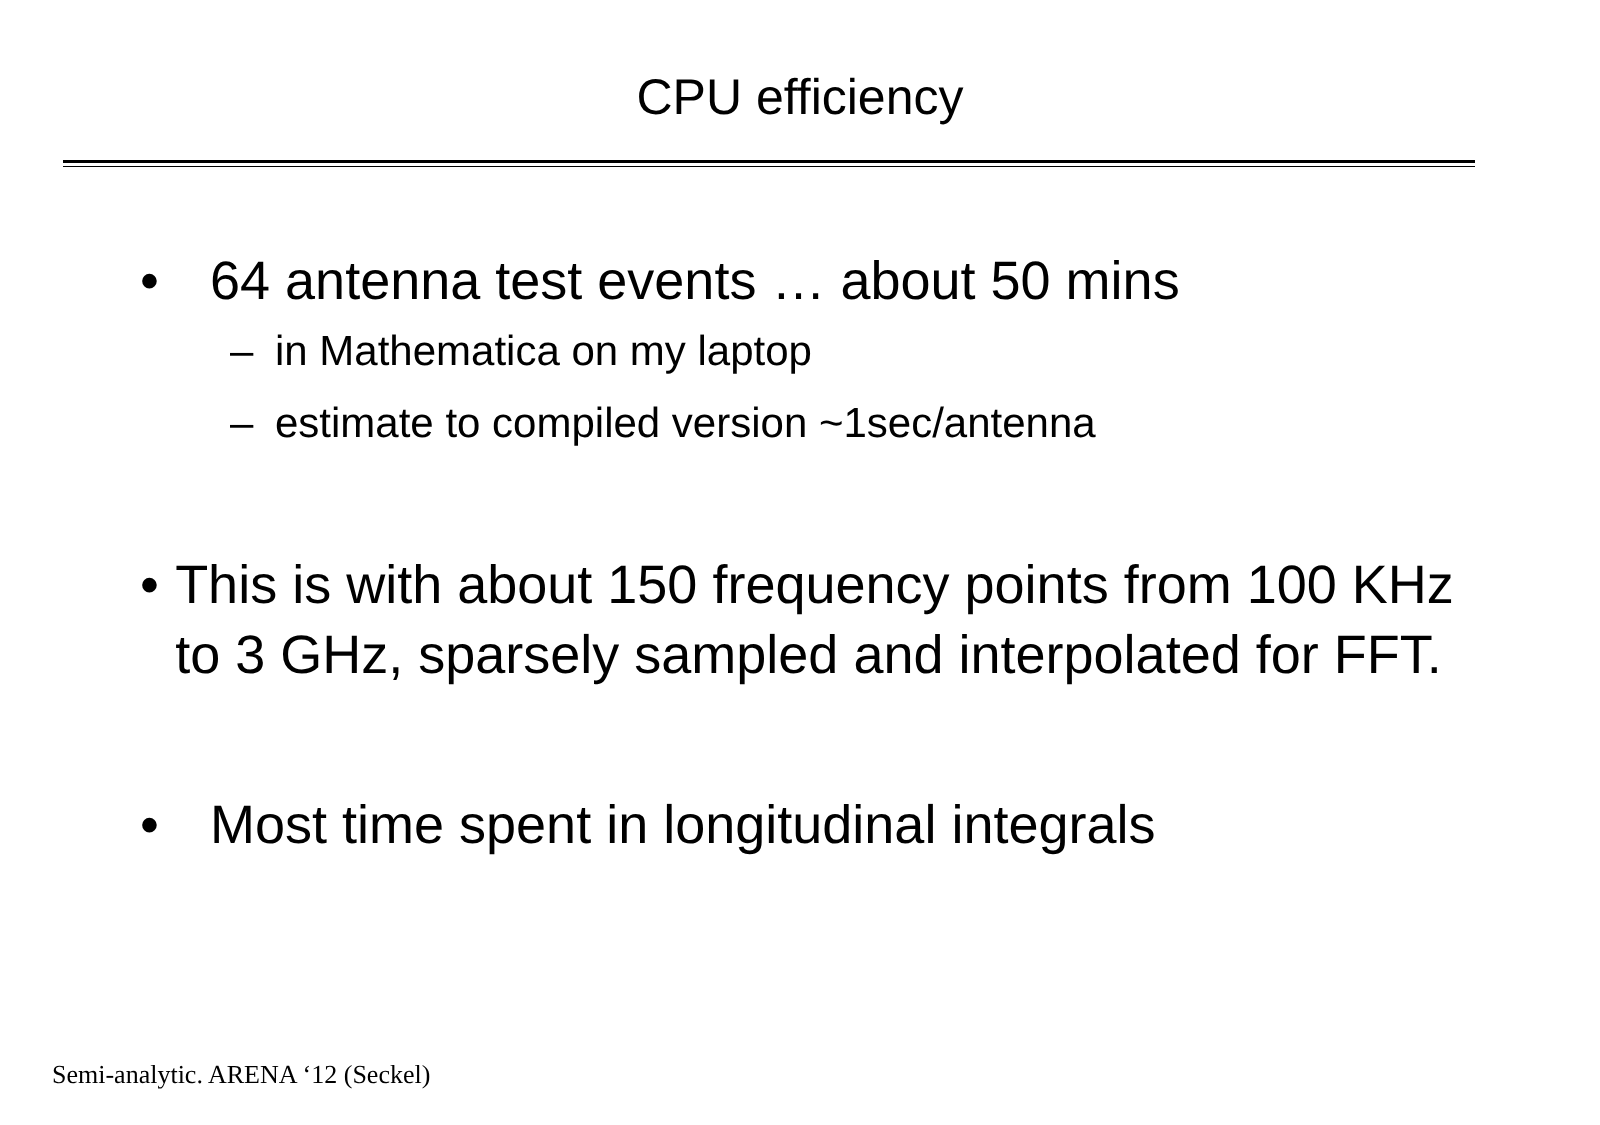CPU efficiency
• 64 antenna test events … about 50 mins
– in Mathematica on my laptop
– estimate to compiled version ~1sec/antenna
• This is with about 150 frequency points from 100 KHz to 3 GHz, sparsely sampled and interpolated for FFT.
• Most time spent in longitudinal integrals
Semi-analytic. ARENA ‘12 (Seckel)